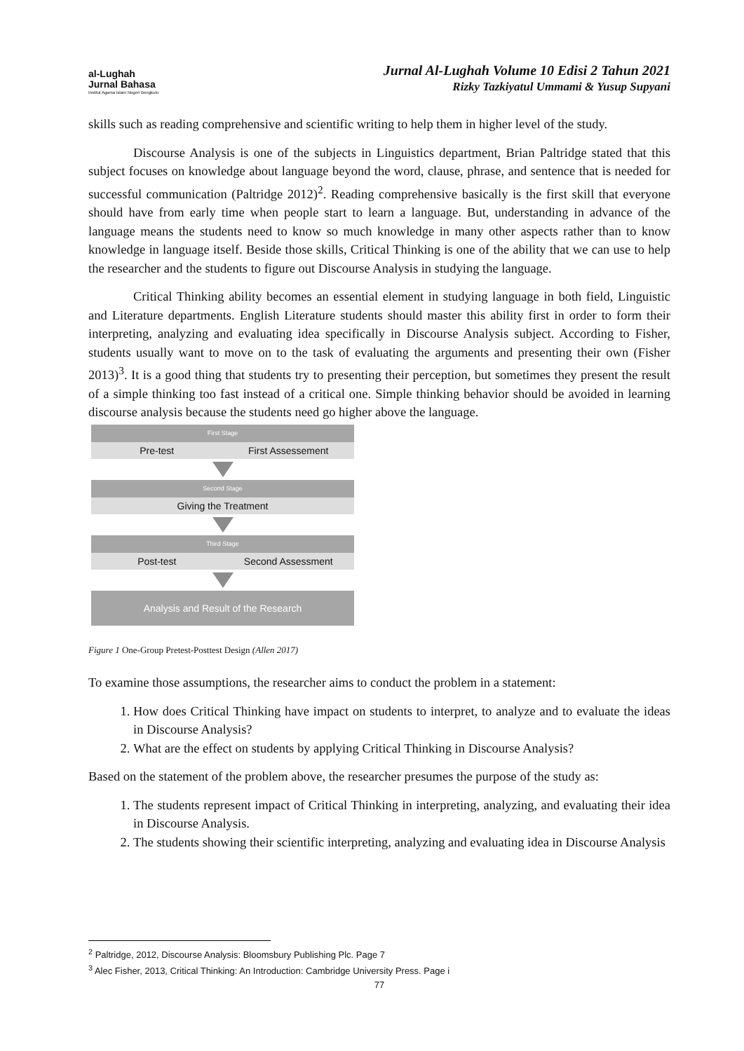al-Lughah
Jurnal Bahasa
Institut Agama Islam Negeri Bengkulu
Jurnal Al-Lughah Volume 10 Edisi 2 Tahun 2021
Rizky Tazkiyatul Ummami & Yusup Supyani
skills such as reading comprehensive and scientific writing to help them in higher level of the study.
Discourse Analysis is one of the subjects in Linguistics department, Brian Paltridge stated that this subject focuses on knowledge about language beyond the word, clause, phrase, and sentence that is needed for successful communication (Paltridge 2012)<sup>2</sup>. Reading comprehensive basically is the first skill that everyone should have from early time when people start to learn a language. But, understanding in advance of the language means the students need to know so much knowledge in many other aspects rather than to know knowledge in language itself. Beside those skills, Critical Thinking is one of the ability that we can use to help the researcher and the students to figure out Discourse Analysis in studying the language.
Critical Thinking ability becomes an essential element in studying language in both field, Linguistic and Literature departments. English Literature students should master this ability first in order to form their interpreting, analyzing and evaluating idea specifically in Discourse Analysis subject. According to Fisher, students usually want to move on to the task of evaluating the arguments and presenting their own (Fisher 2013)<sup>3</sup>. It is a good thing that students try to presenting their perception, but sometimes they present the result of a simple thinking too fast instead of a critical one. Simple thinking behavior should be avoided in learning discourse analysis because the students need go higher above the language.
First Stage
Pre-test First Assessement
Second Stage
Giving the Treatment
Third Stage
Post-test Second Assessment
Analysis and Result of the Research
Figure 1 One-Group Pretest-Posttest Design (Allen 2017)
To examine those assumptions, the researcher aims to conduct the problem in a statement:
1. How does Critical Thinking have impact on students to interpret, to analyze and to evaluate the ideas in Discourse Analysis?
2. What are the effect on students by applying Critical Thinking in Discourse Analysis?
Based on the statement of the problem above, the researcher presumes the purpose of the study as:
1. The students represent impact of Critical Thinking in interpreting, analyzing, and evaluating their idea in Discourse Analysis.
2. The students showing their scientific interpreting, analyzing and evaluating idea in Discourse Analysis
<sup>2</sup> Paltridge, 2012, Discourse Analysis: Bloomsbury Publishing Plc. Page 7
<sup>3</sup> Alec Fisher, 2013, Critical Thinking: An Introduction: Cambridge University Press. Page i
77